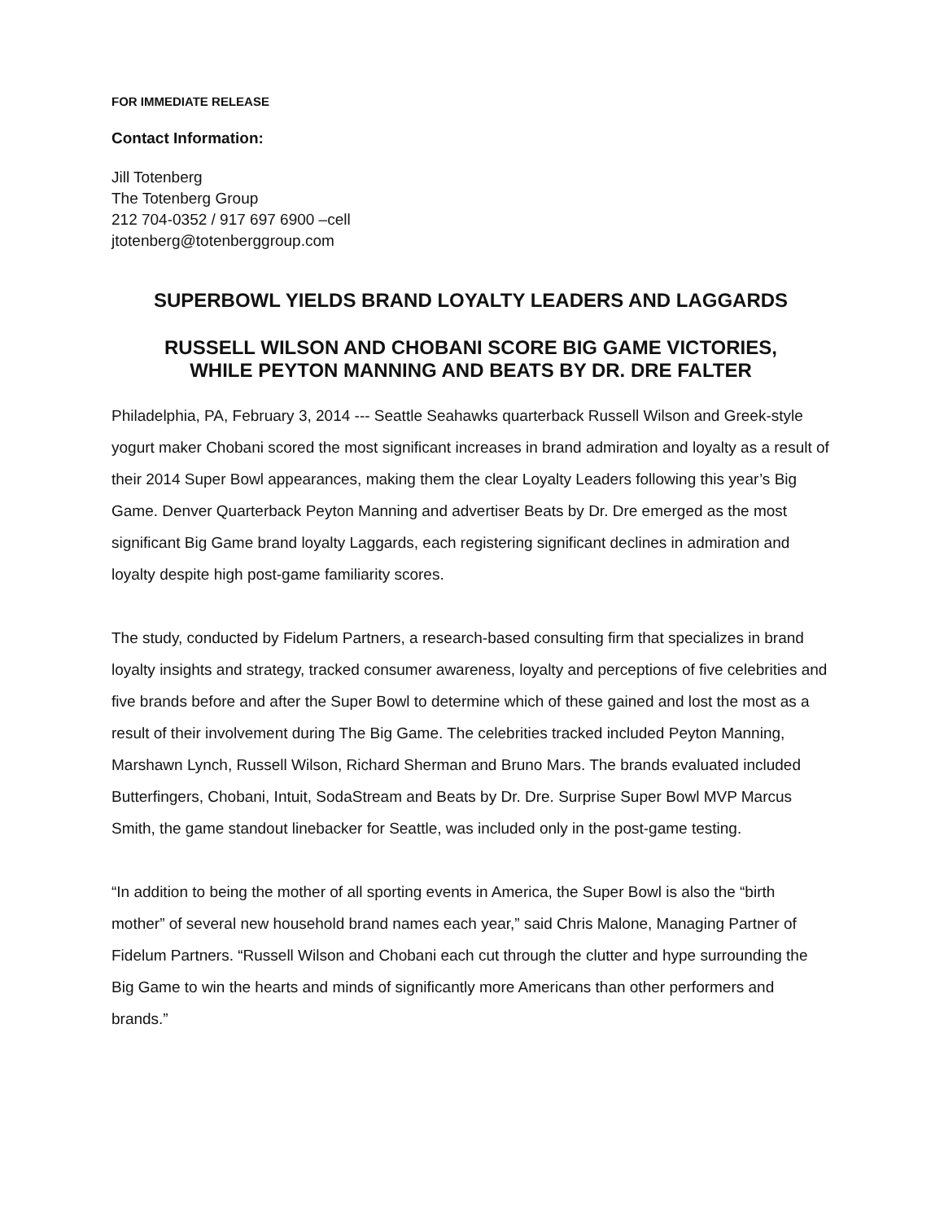FOR IMMEDIATE RELEASE
Contact Information:
Jill Totenberg
The Totenberg Group
212 704-0352 / 917 697 6900 –cell
jtotenberg@totenberggroup.com
SUPERBOWL YIELDS BRAND LOYALTY LEADERS AND LAGGARDS
RUSSELL WILSON AND CHOBANI SCORE BIG GAME VICTORIES,
WHILE PEYTON MANNING AND BEATS BY DR. DRE FALTER
Philadelphia, PA, February 3, 2014 --- Seattle Seahawks quarterback Russell Wilson and Greek-style yogurt maker Chobani scored the most significant increases in brand admiration and loyalty as a result of their 2014 Super Bowl appearances, making them the clear Loyalty Leaders following this year’s Big Game. Denver Quarterback Peyton Manning and advertiser Beats by Dr. Dre emerged as the most significant Big Game brand loyalty Laggards, each registering significant declines in admiration and loyalty despite high post-game familiarity scores.
The study, conducted by Fidelum Partners, a research-based consulting firm that specializes in brand loyalty insights and strategy, tracked consumer awareness, loyalty and perceptions of five celebrities and five brands before and after the Super Bowl to determine which of these gained and lost the most as a result of their involvement during The Big Game. The celebrities tracked included Peyton Manning, Marshawn Lynch, Russell Wilson, Richard Sherman and Bruno Mars. The brands evaluated included Butterfingers, Chobani, Intuit, SodaStream and Beats by Dr. Dre. Surprise Super Bowl MVP Marcus Smith, the game standout linebacker for Seattle, was included only in the post-game testing.
“In addition to being the mother of all sporting events in America, the Super Bowl is also the “birth mother” of several new household brand names each year,” said Chris Malone, Managing Partner of Fidelum Partners. “Russell Wilson and Chobani each cut through the clutter and hype surrounding the Big Game to win the hearts and minds of significantly more Americans than other performers and brands.”